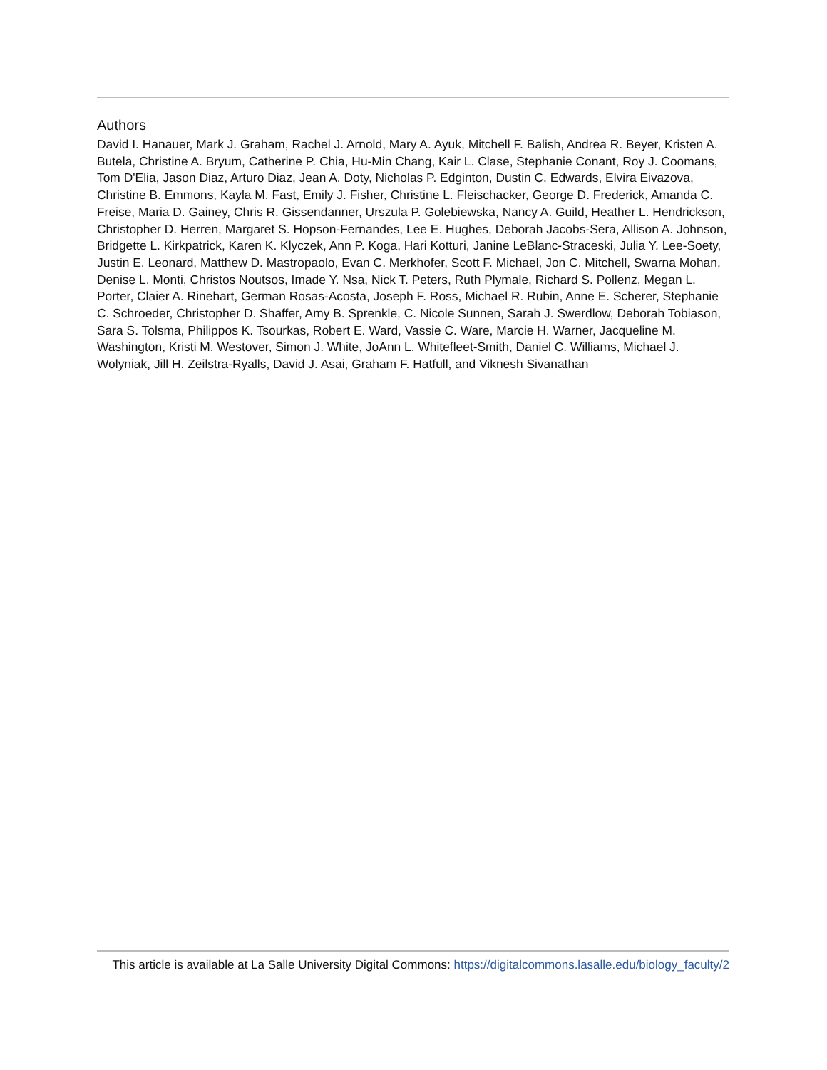Authors
David I. Hanauer, Mark J. Graham, Rachel J. Arnold, Mary A. Ayuk, Mitchell F. Balish, Andrea R. Beyer, Kristen A. Butela, Christine A. Bryum, Catherine P. Chia, Hu-Min Chang, Kair L. Clase, Stephanie Conant, Roy J. Coomans, Tom D'Elia, Jason Diaz, Arturo Diaz, Jean A. Doty, Nicholas P. Edginton, Dustin C. Edwards, Elvira Eivazova, Christine B. Emmons, Kayla M. Fast, Emily J. Fisher, Christine L. Fleischacker, George D. Frederick, Amanda C. Freise, Maria D. Gainey, Chris R. Gissendanner, Urszula P. Golebiewska, Nancy A. Guild, Heather L. Hendrickson, Christopher D. Herren, Margaret S. Hopson-Fernandes, Lee E. Hughes, Deborah Jacobs-Sera, Allison A. Johnson, Bridgette L. Kirkpatrick, Karen K. Klyczek, Ann P. Koga, Hari Kotturi, Janine LeBlanc-Straceski, Julia Y. Lee-Soety, Justin E. Leonard, Matthew D. Mastropaolo, Evan C. Merkhofer, Scott F. Michael, Jon C. Mitchell, Swarna Mohan, Denise L. Monti, Christos Noutsos, Imade Y. Nsa, Nick T. Peters, Ruth Plymale, Richard S. Pollenz, Megan L. Porter, Claier A. Rinehart, German Rosas-Acosta, Joseph F. Ross, Michael R. Rubin, Anne E. Scherer, Stephanie C. Schroeder, Christopher D. Shaffer, Amy B. Sprenkle, C. Nicole Sunnen, Sarah J. Swerdlow, Deborah Tobiason, Sara S. Tolsma, Philippos K. Tsourkas, Robert E. Ward, Vassie C. Ware, Marcie H. Warner, Jacqueline M. Washington, Kristi M. Westover, Simon J. White, JoAnn L. Whitefleet-Smith, Daniel C. Williams, Michael J. Wolyniak, Jill H. Zeilstra-Ryalls, David J. Asai, Graham F. Hatfull, and Viknesh Sivanathan
This article is available at La Salle University Digital Commons: https://digitalcommons.lasalle.edu/biology_faculty/2